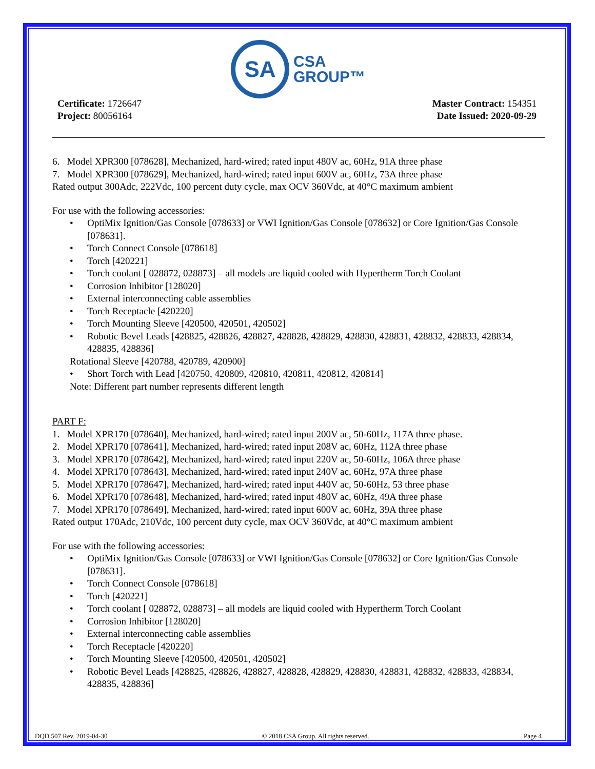SA CSA
GROUP™
Certificate: 1726647
Project: 80056164
Master Contract: 154351
Date Issued: 2020-09-29
6. Model XPR300 [078628], Mechanized, hard-wired; rated input 480V ac, 60Hz, 91A three phase
7. Model XPR300 [078629], Mechanized, hard-wired; rated input 600V ac, 60Hz, 73A three phase
Rated output 300Adc, 222Vdc, 100 percent duty cycle, max OCV 360Vdc, at 40°C maximum ambient
For use with the following accessories:
• OptiMix Ignition/Gas Console [078633] or VWI Ignition/Gas Console [078632] or Core Ignition/Gas Console [078631].
• Torch Connect Console [078618]
• Torch [420221]
• Torch coolant [ 028872, 028873] – all models are liquid cooled with Hypertherm Torch Coolant
• Corrosion Inhibitor [128020]
• External interconnecting cable assemblies
• Torch Receptacle [420220]
• Torch Mounting Sleeve [420500, 420501, 420502]
• Robotic Bevel Leads [428825, 428826, 428827, 428828, 428829, 428830, 428831, 428832, 428833, 428834, 428835, 428836]
Rotational Sleeve [420788, 420789, 420900]
• Short Torch with Lead [420750, 420809, 420810, 420811, 420812, 420814]
Note: Different part number represents different length
PART F:
1. Model XPR170 [078640], Mechanized, hard-wired; rated input 200V ac, 50-60Hz, 117A three phase.
2. Model XPR170 [078641], Mechanized, hard-wired; rated input 208V ac, 60Hz, 112A three phase
3. Model XPR170 [078642], Mechanized, hard-wired; rated input 220V ac, 50-60Hz, 106A three phase
4. Model XPR170 [078643], Mechanized, hard-wired; rated input 240V ac, 60Hz, 97A three phase
5. Model XPR170 [078647], Mechanized, hard-wired; rated input 440V ac, 50-60Hz, 53 three phase
6. Model XPR170 [078648], Mechanized, hard-wired; rated input 480V ac, 60Hz, 49A three phase
7. Model XPR170 [078649], Mechanized, hard-wired; rated input 600V ac, 60Hz, 39A three phase
Rated output 170Adc, 210Vdc, 100 percent duty cycle, max OCV 360Vdc, at 40°C maximum ambient
For use with the following accessories:
• OptiMix Ignition/Gas Console [078633] or VWI Ignition/Gas Console [078632] or Core Ignition/Gas Console [078631].
• Torch Connect Console [078618]
• Torch [420221]
• Torch coolant [ 028872, 028873] – all models are liquid cooled with Hypertherm Torch Coolant
• Corrosion Inhibitor [128020]
• External interconnecting cable assemblies
• Torch Receptacle [420220]
• Torch Mounting Sleeve [420500, 420501, 420502]
• Robotic Bevel Leads [428825, 428826, 428827, 428828, 428829, 428830, 428831, 428832, 428833, 428834, 428835, 428836]
DQD 507 Rev. 2019-04-30 © 2018 CSA Group. All rights reserved. Page 4